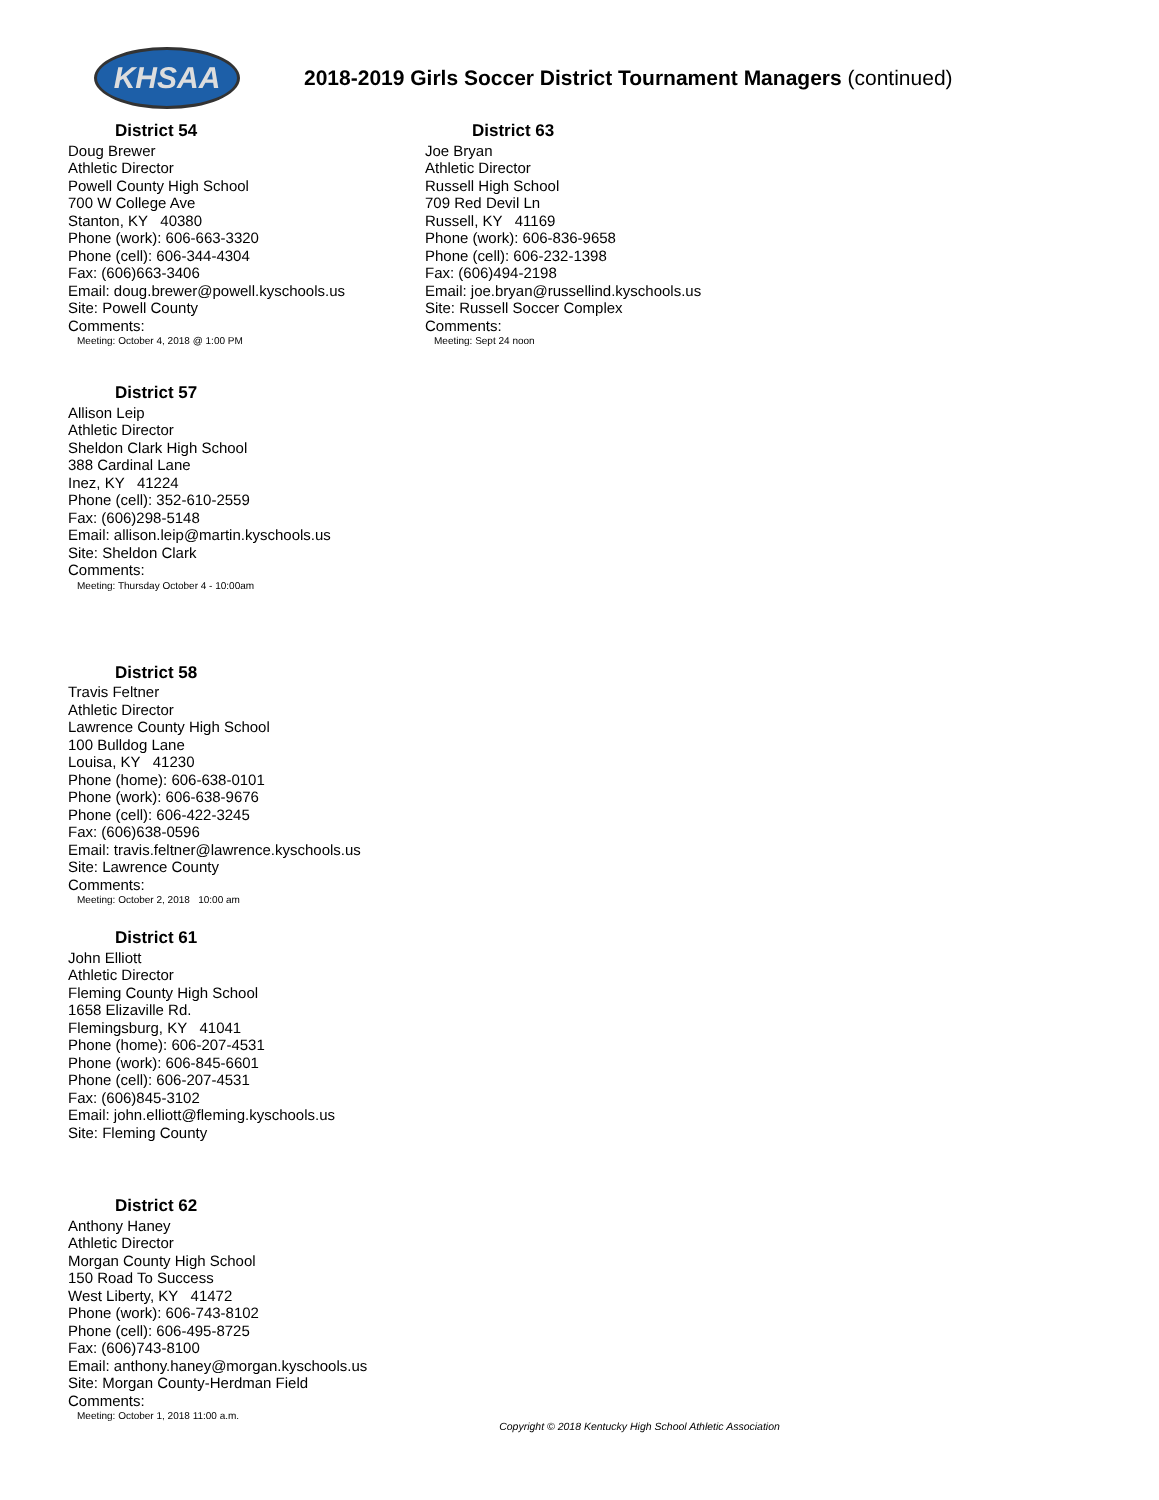KHSAA
2018-2019 Girls Soccer District Tournament Managers (continued)
District 54
Doug Brewer
Athletic Director
Powell County High School
700 W College Ave
Stanton, KY 40380
Phone (work): 606-663-3320
Phone (cell): 606-344-4304
Fax: (606)663-3406
Email: doug.brewer@powell.kyschools.us
Site: Powell County
Comments:
Meeting: October 4, 2018 @ 1:00 PM
District 57
Allison Leip
Athletic Director
Sheldon Clark High School
388 Cardinal Lane
Inez, KY 41224
Phone (cell): 352-610-2559
Fax: (606)298-5148
Email: allison.leip@martin.kyschools.us
Site: Sheldon Clark
Comments:
Meeting: Thursday October 4 - 10:00am
District 58
Travis Feltner
Athletic Director
Lawrence County High School
100 Bulldog Lane
Louisa, KY 41230
Phone (home): 606-638-0101
Phone (work): 606-638-9676
Phone (cell): 606-422-3245
Fax: (606)638-0596
Email: travis.feltner@lawrence.kyschools.us
Site: Lawrence County
Comments:
Meeting: October 2, 2018 10:00 am
District 61
John Elliott
Athletic Director
Fleming County High School
1658 Elizaville Rd.
Flemingsburg, KY 41041
Phone (home): 606-207-4531
Phone (work): 606-845-6601
Phone (cell): 606-207-4531
Fax: (606)845-3102
Email: john.elliott@fleming.kyschools.us
Site: Fleming County
District 62
Anthony Haney
Athletic Director
Morgan County High School
150 Road To Success
West Liberty, KY 41472
Phone (work): 606-743-8102
Phone (cell): 606-495-8725
Fax: (606)743-8100
Email: anthony.haney@morgan.kyschools.us
Site: Morgan County-Herdman Field
Comments:
Meeting: October 1, 2018 11:00 a.m.
District 63
Joe Bryan
Athletic Director
Russell High School
709 Red Devil Ln
Russell, KY 41169
Phone (work): 606-836-9658
Phone (cell): 606-232-1398
Fax: (606)494-2198
Email: joe.bryan@russellind.kyschools.us
Site: Russell Soccer Complex
Comments:
Meeting: Sept 24 noon
Copyright © 2018 Kentucky High School Athletic Association